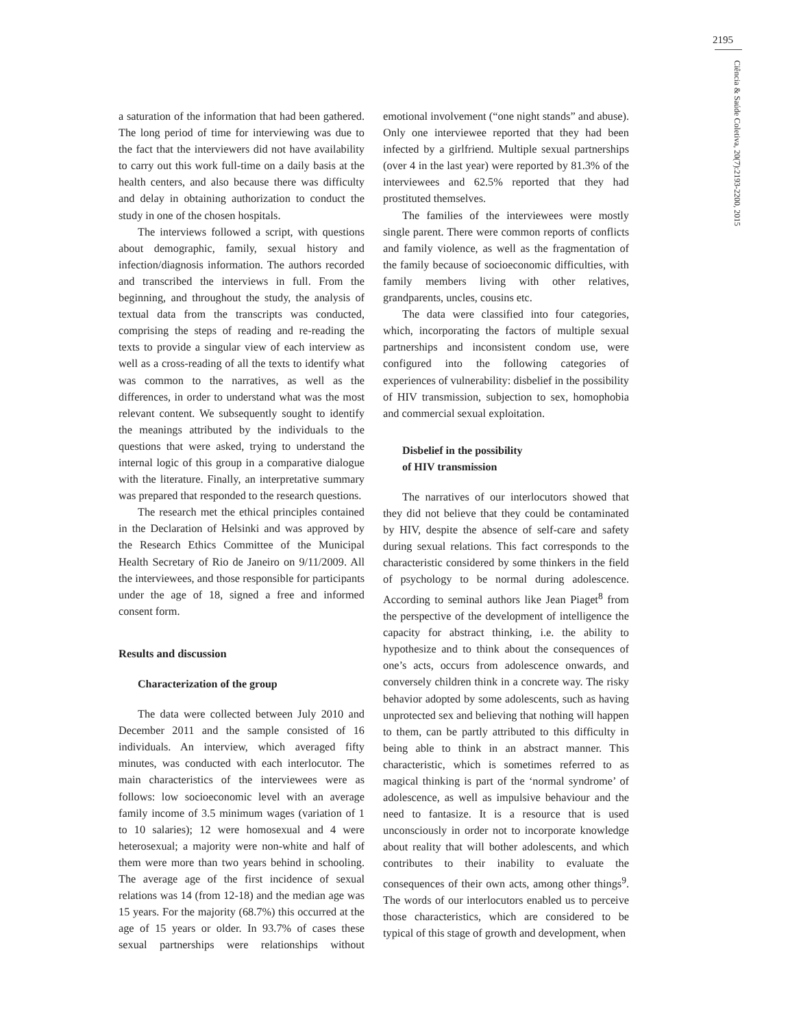2195
Ciência & Saúde Coletiva, 20(7):2193-2200, 2015
a saturation of the information that had been gathered. The long period of time for interviewing was due to the fact that the interviewers did not have availability to carry out this work full-time on a daily basis at the health centers, and also because there was difficulty and delay in obtaining authorization to conduct the study in one of the chosen hospitals.
The interviews followed a script, with questions about demographic, family, sexual history and infection/diagnosis information. The authors recorded and transcribed the interviews in full. From the beginning, and throughout the study, the analysis of textual data from the transcripts was conducted, comprising the steps of reading and re-reading the texts to provide a singular view of each interview as well as a cross-reading of all the texts to identify what was common to the narratives, as well as the differences, in order to understand what was the most relevant content. We subsequently sought to identify the meanings attributed by the individuals to the questions that were asked, trying to understand the internal logic of this group in a comparative dialogue with the literature. Finally, an interpretative summary was prepared that responded to the research questions.
The research met the ethical principles contained in the Declaration of Helsinki and was approved by the Research Ethics Committee of the Municipal Health Secretary of Rio de Janeiro on 9/11/2009. All the interviewees, and those responsible for participants under the age of 18, signed a free and informed consent form.
Results and discussion
Characterization of the group
The data were collected between July 2010 and December 2011 and the sample consisted of 16 individuals. An interview, which averaged fifty minutes, was conducted with each interlocutor. The main characteristics of the interviewees were as follows: low socioeconomic level with an average family income of 3.5 minimum wages (variation of 1 to 10 salaries); 12 were homosexual and 4 were heterosexual; a majority were non-white and half of them were more than two years behind in schooling. The average age of the first incidence of sexual relations was 14 (from 12-18) and the median age was 15 years. For the majority (68.7%) this occurred at the age of 15 years or older. In 93.7% of cases these sexual partnerships were relationships without emotional involvement (“one night stands” and abuse). Only one interviewee reported that they had been infected by a girlfriend. Multiple sexual partnerships (over 4 in the last year) were reported by 81.3% of the interviewees and 62.5% reported that they had prostituted themselves.
The families of the interviewees were mostly single parent. There were common reports of conflicts and family violence, as well as the fragmentation of the family because of socioeconomic difficulties, with family members living with other relatives, grandparents, uncles, cousins etc.
The data were classified into four categories, which, incorporating the factors of multiple sexual partnerships and inconsistent condom use, were configured into the following categories of experiences of vulnerability: disbelief in the possibility of HIV transmission, subjection to sex, homophobia and commercial sexual exploitation.
Disbelief in the possibility
of HIV transmission
The narratives of our interlocutors showed that they did not believe that they could be contaminated by HIV, despite the absence of self-care and safety during sexual relations. This fact corresponds to the characteristic considered by some thinkers in the field of psychology to be normal during adolescence. According to seminal authors like Jean Piaget<sup>8</sup> from the perspective of the development of intelligence the capacity for abstract thinking, i.e. the ability to hypothesize and to think about the consequences of one’s acts, occurs from adolescence onwards, and conversely children think in a concrete way. The risky behavior adopted by some adolescents, such as having unprotected sex and believing that nothing will happen to them, can be partly attributed to this difficulty in being able to think in an abstract manner. This characteristic, which is sometimes referred to as magical thinking is part of the ‘normal syndrome’ of adolescence, as well as impulsive behaviour and the need to fantasize. It is a resource that is used unconsciously in order not to incorporate knowledge about reality that will bother adolescents, and which contributes to their inability to evaluate the consequences of their own acts, among other things<sup>9</sup>. The words of our interlocutors enabled us to perceive those characteristics, which are considered to be typical of this stage of growth and development, when